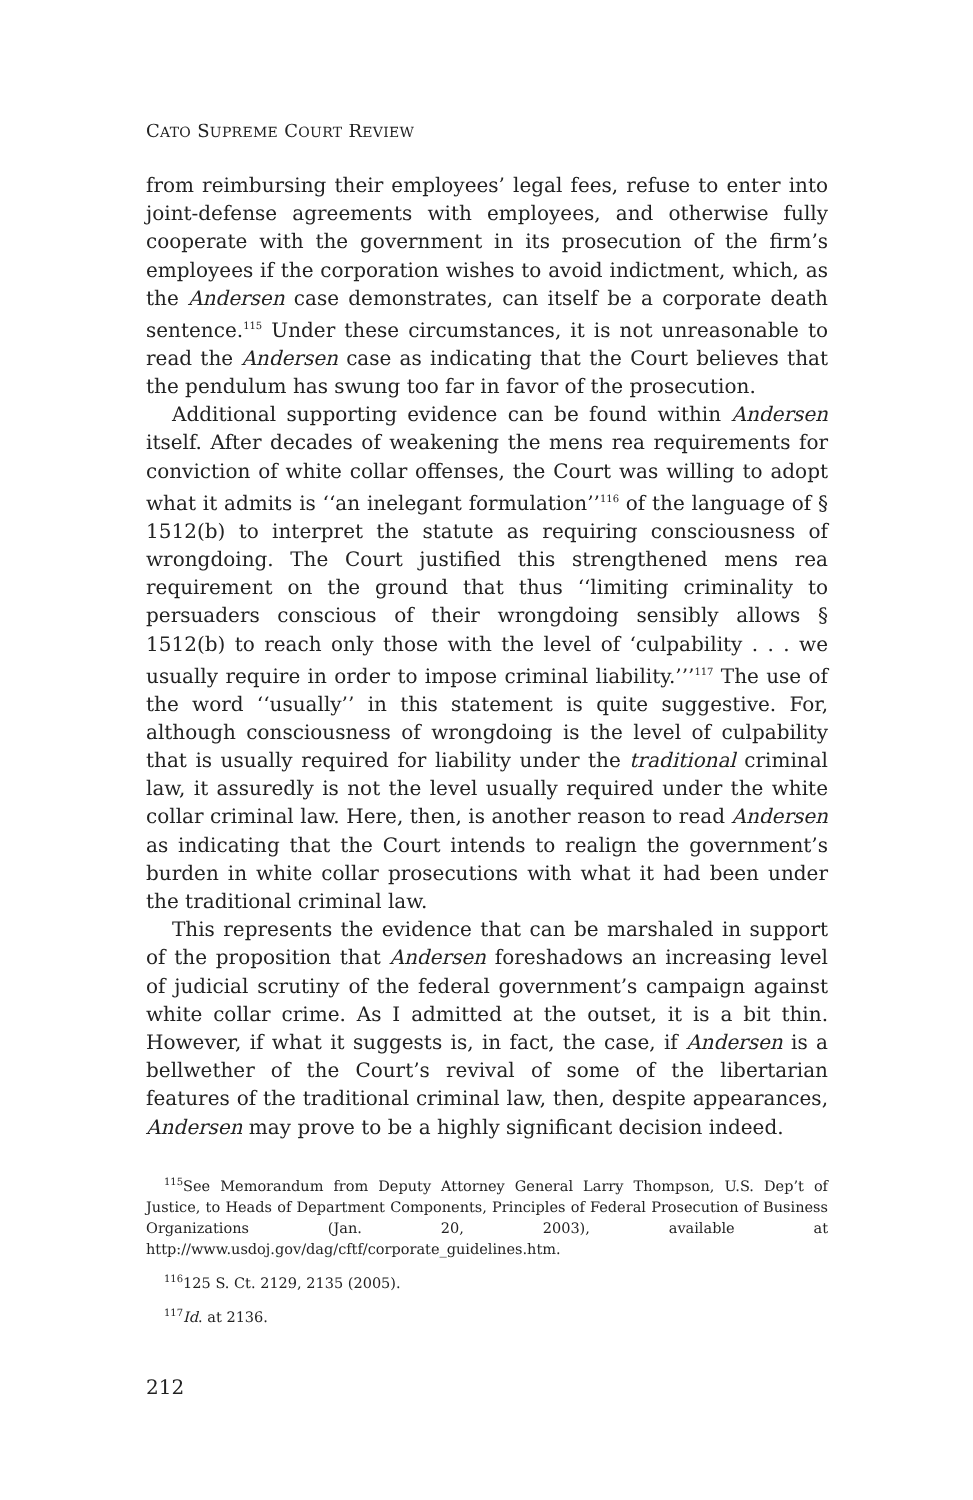CATO SUPREME COURT REVIEW
from reimbursing their employees’ legal fees, refuse to enter into joint-defense agreements with employees, and otherwise fully coop­erate with the government in its prosecution of the firm’s employees if the corporation wishes to avoid indictment, which, as the Andersen case demonstrates, can itself be a corporate death sentence.<sup>115</sup> Under these circumstances, it is not unreasonable to read the Andersen case as indicating that the Court believes that the pendulum has swung too far in favor of the prosecution.
Additional supporting evidence can be found within Andersen itself. After decades of weakening the mens rea requirements for conviction of white collar offenses, the Court was willing to adopt what it admits is ‘‘an inelegant formulation’’<sup>116</sup> of the language of § 1512(b) to interpret the statute as requiring consciousness of wrongdoing. The Court justified this strengthened mens rea require­ment on the ground that thus ‘‘limiting criminality to persuaders conscious of their wrongdoing sensibly allows § 1512(b) to reach only those with the level of ‘culpability . . . we usually require in order to impose criminal liability.’’’<sup>117</sup> The use of the word ‘‘usually’’ in this statement is quite suggestive. For, although consciousness of wrongdoing is the level of culpability that is usually required for liability under the traditional criminal law, it assuredly is not the level usually required under the white collar criminal law. Here, then, is another reason to read Andersen as indicating that the Court intends to realign the government’s burden in white collar prosecu­tions with what it had been under the traditional criminal law.
This represents the evidence that can be marshaled in support of the proposition that Andersen foreshadows an increasing level of judicial scrutiny of the federal government’s campaign against white collar crime. As I admitted at the outset, it is a bit thin. However, if what it suggests is, in fact, the case, if Andersen is a bellwether of the Court’s revival of some of the libertarian features of the traditional criminal law, then, despite appearances, Andersen may prove to be a highly significant decision indeed.
<sup>115</sup> See Memorandum from Deputy Attorney General Larry Thompson, U.S. Dep’t of Justice, to Heads of Department Components, Principles of Federal Prosecution of Business Organizations (Jan. 20, 2003), available at http://www.usdoj.gov/dag/cftf/corporate_guidelines.htm.
<sup>116</sup> 125 S. Ct. 2129, 2135 (2005).
<sup>117</sup> Id. at 2136.
212